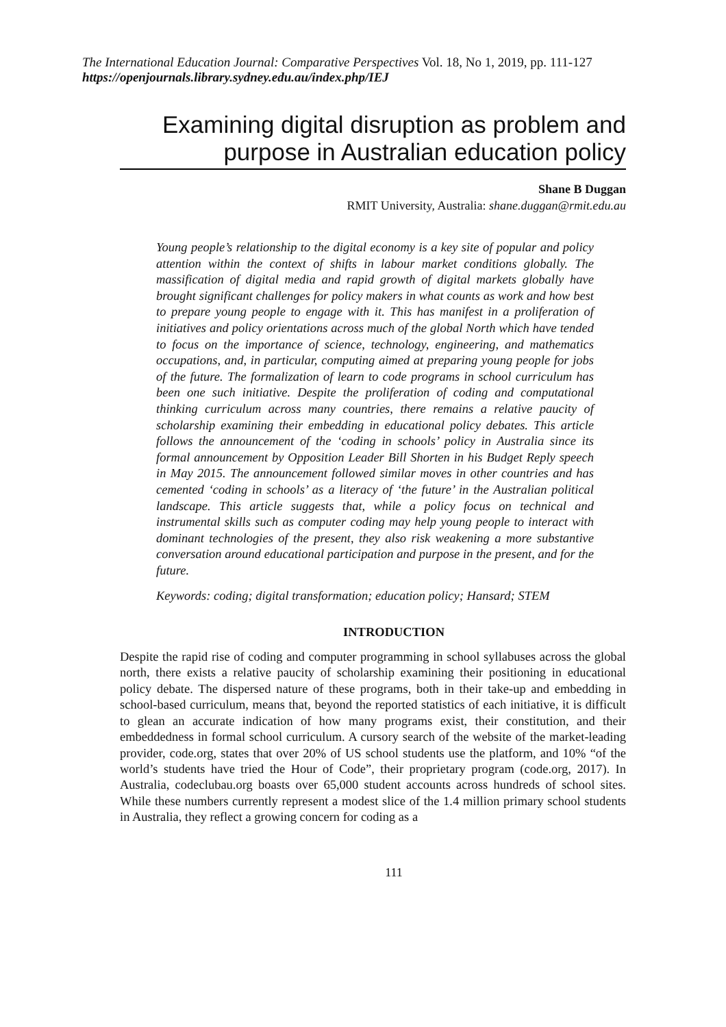The International Education Journal: Comparative Perspectives Vol. 18, No 1, 2019, pp. 111-127
https://openjournals.library.sydney.edu.au/index.php/IEJ
Examining digital disruption as problem and purpose in Australian education policy
Shane B Duggan
RMIT University, Australia: shane.duggan@rmit.edu.au
Young people’s relationship to the digital economy is a key site of popular and policy attention within the context of shifts in labour market conditions globally. The massification of digital media and rapid growth of digital markets globally have brought significant challenges for policy makers in what counts as work and how best to prepare young people to engage with it. This has manifest in a proliferation of initiatives and policy orientations across much of the global North which have tended to focus on the importance of science, technology, engineering, and mathematics occupations, and, in particular, computing aimed at preparing young people for jobs of the future. The formalization of learn to code programs in school curriculum has been one such initiative. Despite the proliferation of coding and computational thinking curriculum across many countries, there remains a relative paucity of scholarship examining their embedding in educational policy debates. This article follows the announcement of the ‘coding in schools’ policy in Australia since its formal announcement by Opposition Leader Bill Shorten in his Budget Reply speech in May 2015. The announcement followed similar moves in other countries and has cemented ‘coding in schools’ as a literacy of ‘the future’ in the Australian political landscape. This article suggests that, while a policy focus on technical and instrumental skills such as computer coding may help young people to interact with dominant technologies of the present, they also risk weakening a more substantive conversation around educational participation and purpose in the present, and for the future.
Keywords: coding; digital transformation; education policy; Hansard; STEM
INTRODUCTION
Despite the rapid rise of coding and computer programming in school syllabuses across the global north, there exists a relative paucity of scholarship examining their positioning in educational policy debate. The dispersed nature of these programs, both in their take-up and embedding in school-based curriculum, means that, beyond the reported statistics of each initiative, it is difficult to glean an accurate indication of how many programs exist, their constitution, and their embeddedness in formal school curriculum. A cursory search of the website of the market-leading provider, code.org, states that over 20% of US school students use the platform, and 10% “of the world’s students have tried the Hour of Code”, their proprietary program (code.org, 2017). In Australia, codeclubau.org boasts over 65,000 student accounts across hundreds of school sites. While these numbers currently represent a modest slice of the 1.4 million primary school students in Australia, they reflect a growing concern for coding as a
111